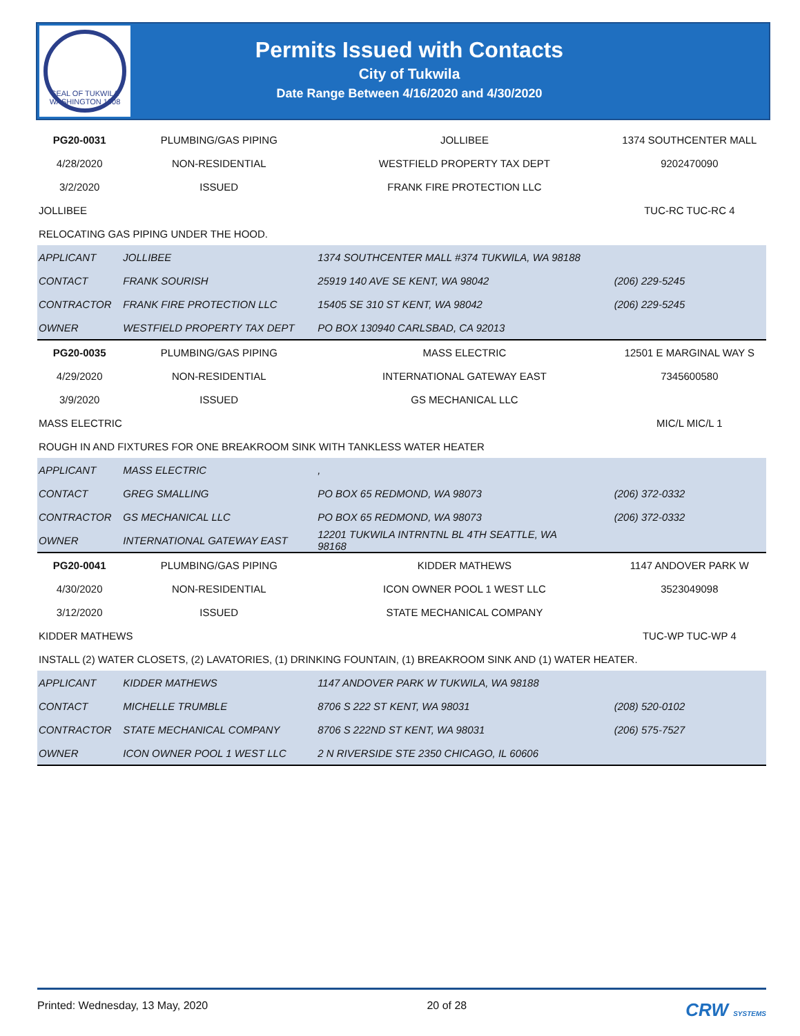SEAL OF TUKWILA WASHINGTON 1908
Permits Issued with Contacts
City of Tukwila
Date Range Between 4/16/2020 and 4/30/2020
| PG20-0031 | PLUMBING/GAS PIPING | JOLLIBEE | 1374 SOUTHCENTER MALL |
| 4/28/2020 | NON-RESIDENTIAL | WESTFIELD PROPERTY TAX DEPT | 9202470090 |
| 3/2/2020 | ISSUED | FRANK FIRE PROTECTION LLC | |
| JOLLIBEE | | | TUC-RC TUC-RC 4 |
| RELOCATING GAS PIPING UNDER THE HOOD. | | | |
| APPLICANT | JOLLIBEE | 1374 SOUTHCENTER MALL #374 TUKWILA, WA 98188 | |
| CONTACT | FRANK SOURISH | 25919 140 AVE SE KENT, WA 98042 | (206) 229-5245 |
| CONTRACTOR | FRANK FIRE PROTECTION LLC | 15405 SE 310 ST KENT, WA 98042 | (206) 229-5245 |
| OWNER | WESTFIELD PROPERTY TAX DEPT | PO BOX 130940 CARLSBAD, CA 92013 | |
| PG20-0035 | PLUMBING/GAS PIPING | MASS ELECTRIC | 12501 E MARGINAL WAY S |
| 4/29/2020 | NON-RESIDENTIAL | INTERNATIONAL GATEWAY EAST | 7345600580 |
| 3/9/2020 | ISSUED | GS MECHANICAL LLC | |
| MASS ELECTRIC | | | MIC/L MIC/L 1 |
| ROUGH IN AND FIXTURES FOR ONE BREAKROOM SINK WITH TANKLESS WATER HEATER | | | |
| APPLICANT | MASS ELECTRIC | , | |
| CONTACT | GREG SMALLING | PO BOX 65 REDMOND, WA 98073 | (206) 372-0332 |
| CONTRACTOR | GS MECHANICAL LLC | PO BOX 65 REDMOND, WA 98073 | (206) 372-0332 |
| OWNER | INTERNATIONAL GATEWAY EAST | 12201 TUKWILA INTRNTNL BL 4TH SEATTLE, WA 98168 | |
| PG20-0041 | PLUMBING/GAS PIPING | KIDDER MATHEWS | 1147 ANDOVER PARK W |
| 4/30/2020 | NON-RESIDENTIAL | ICON OWNER POOL 1 WEST LLC | 3523049098 |
| 3/12/2020 | ISSUED | STATE MECHANICAL COMPANY | |
| KIDDER MATHEWS | | | TUC-WP TUC-WP 4 |
| INSTALL (2) WATER CLOSETS, (2) LAVATORIES, (1) DRINKING FOUNTAIN, (1) BREAKROOM SINK AND (1) WATER HEATER. | | | |
| APPLICANT | KIDDER MATHEWS | 1147 ANDOVER PARK W TUKWILA, WA 98188 | |
| CONTACT | MICHELLE TRUMBLE | 8706 S 222 ST KENT, WA 98031 | (208) 520-0102 |
| CONTRACTOR | STATE MECHANICAL COMPANY | 8706 S 222ND ST KENT, WA 98031 | (206) 575-7527 |
| OWNER | ICON OWNER POOL 1 WEST LLC | 2 N RIVERSIDE STE 2350 CHICAGO, IL 60606 | |
Printed: Wednesday, 13 May, 2020 20 of 28 CRW SYSTEMS